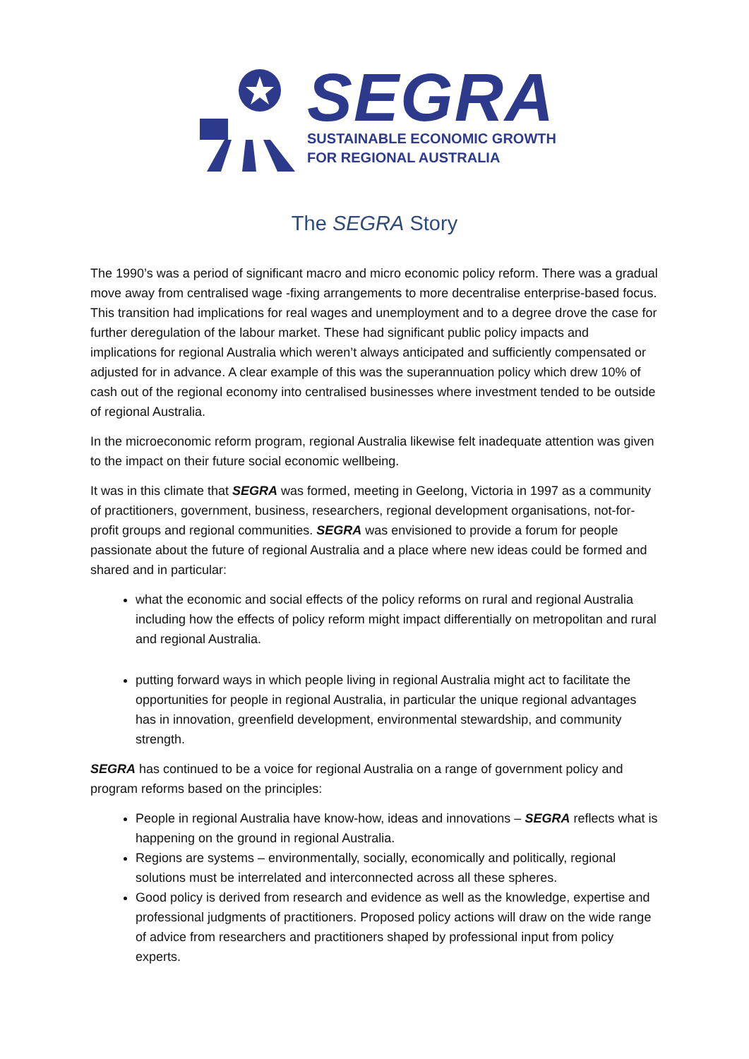SEGRA
SUSTAINABLE ECONOMIC GROWTH
FOR REGIONAL AUSTRALIA
The SEGRA Story
The 1990’s was a period of significant macro and micro economic policy reform. There was a gradual move away from centralised wage -fixing arrangements to more decentralise enterprise-based focus. This transition had implications for real wages and unemployment and to a degree drove the case for further deregulation of the labour market. These had significant public policy impacts and implications for regional Australia which weren’t always anticipated and sufficiently compensated or adjusted for in advance. A clear example of this was the superannuation policy which drew 10% of cash out of the regional economy into centralised businesses where investment tended to be outside of regional Australia.
In the microeconomic reform program, regional Australia likewise felt inadequate attention was given to the impact on their future social economic wellbeing.
It was in this climate that SEGRA was formed, meeting in Geelong, Victoria in 1997 as a community of practitioners, government, business, researchers, regional development organisations, not-for-profit groups and regional communities. SEGRA was envisioned to provide a forum for people passionate about the future of regional Australia and a place where new ideas could be formed and shared and in particular:
what the economic and social effects of the policy reforms on rural and regional Australia including how the effects of policy reform might impact differentially on metropolitan and rural and regional Australia.
putting forward ways in which people living in regional Australia might act to facilitate the opportunities for people in regional Australia, in particular the unique regional advantages has in innovation, greenfield development, environmental stewardship, and community strength.
SEGRA has continued to be a voice for regional Australia on a range of government policy and program reforms based on the principles:
People in regional Australia have know-how, ideas and innovations – SEGRA reflects what is happening on the ground in regional Australia.
Regions are systems – environmentally, socially, economically and politically, regional solutions must be interrelated and interconnected across all these spheres.
Good policy is derived from research and evidence as well as the knowledge, expertise and professional judgments of practitioners. Proposed policy actions will draw on the wide range of advice from researchers and practitioners shaped by professional input from policy experts.